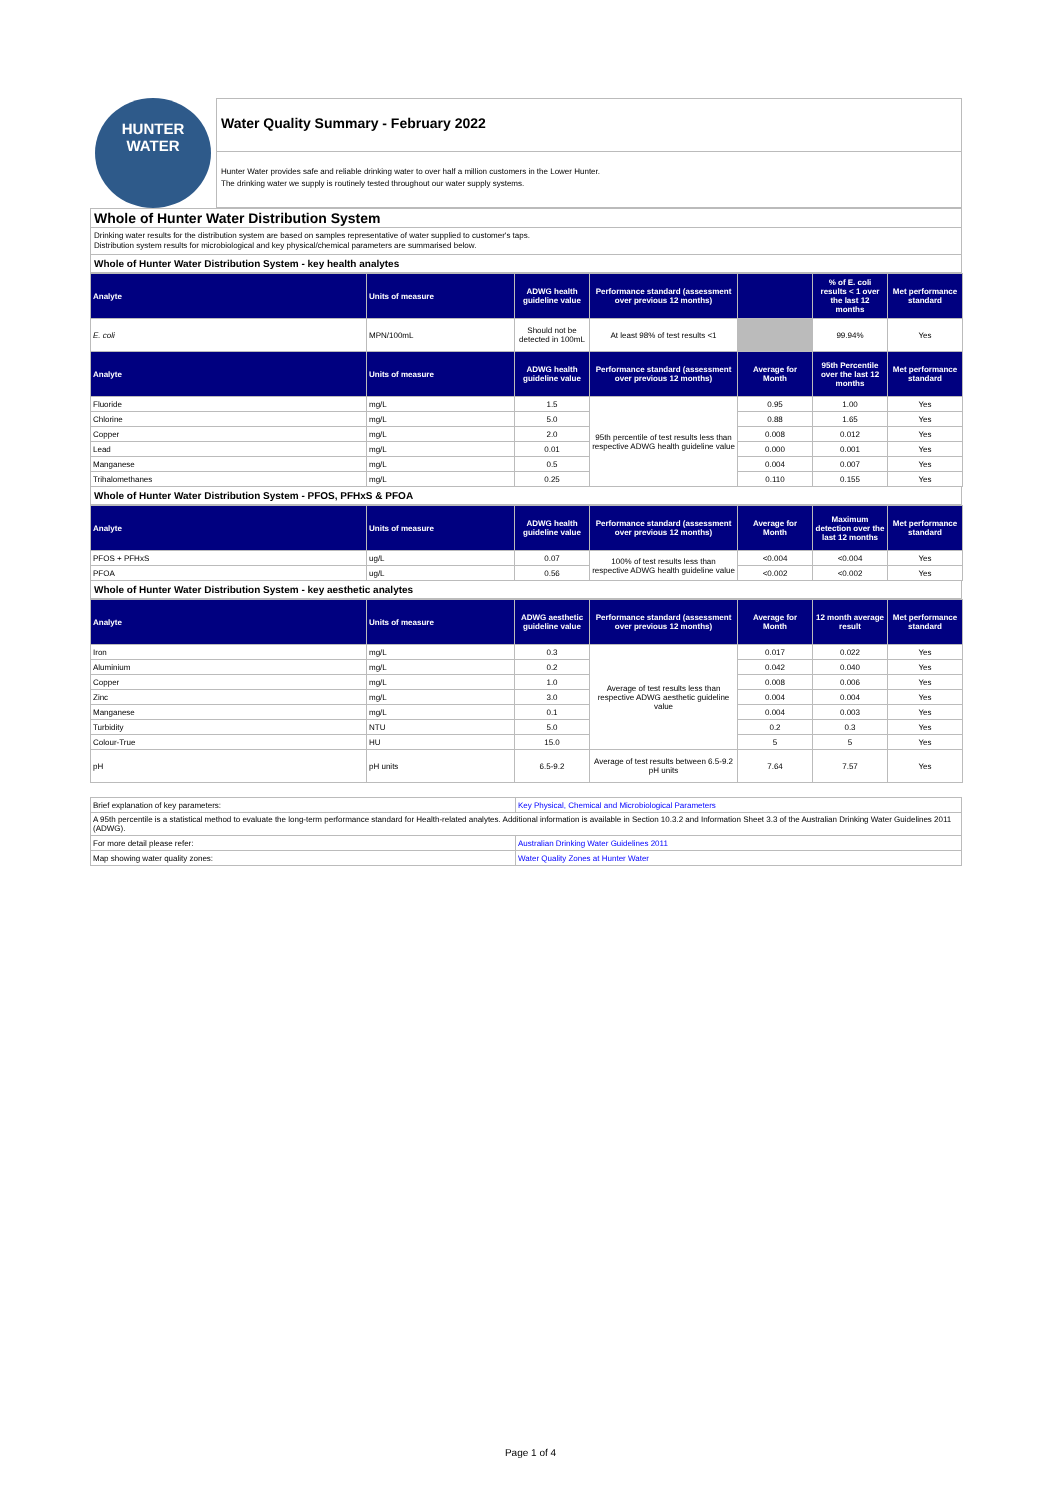HUNTER
WATER
Water Quality Summary - February 2022
Hunter Water provides safe and reliable drinking water to over half a million customers in the Lower Hunter.
The drinking water we supply is routinely tested throughout our water supply systems.
Whole of Hunter Water Distribution System
Drinking water results for the distribution system are based on samples representative of water supplied to customer's taps.
Distribution system results for microbiological and key physical/chemical parameters are summarised below.
Whole of Hunter Water Distribution System - key health analytes
| Analyte | Units of measure | ADWG health guideline value | Performance standard (assessment over previous 12 months) | | % of E. coli results < 1 over the last 12 months | Met performance standard |
| --- | --- | --- | --- | --- | --- | --- |
| E. coli | MPN/100mL | Should not be detected in 100mL | At least 98% of test results <1 | | 99.94% | Yes |
| Analyte | Units of measure | ADWG health guideline value | Performance standard (assessment over previous 12 months) | Average for Month | 95th Percentile over the last 12 months | Met performance standard |
| Fluoride | mg/L | 1.5 | 95th percentile of test results less than respective ADWG health guideline value | 0.95 | 1.00 | Yes |
| Chlorine | mg/L | 5.0 | | 0.88 | 1.65 | Yes |
| Copper | mg/L | 2.0 | | 0.008 | 0.012 | Yes |
| Lead | mg/L | 0.01 | | 0.000 | 0.001 | Yes |
| Manganese | mg/L | 0.5 | | 0.004 | 0.007 | Yes |
| Trihalomethanes | mg/L | 0.25 | | 0.110 | 0.155 | Yes |
Whole of Hunter Water Distribution System - PFOS, PFHxS & PFOA
| Analyte | Units of measure | ADWG health guideline value | Performance standard (assessment over previous 12 months) | Average for Month | Maximum detection over the last 12 months | Met performance standard |
| --- | --- | --- | --- | --- | --- | --- |
| PFOS + PFHxS | ug/L | 0.07 | 100% of test results less than respective ADWG health guideline value | <0.004 | <0.004 | Yes |
| PFOA | ug/L | 0.56 | | <0.002 | <0.002 | Yes |
Whole of Hunter Water Distribution System - key aesthetic analytes
| Analyte | Units of measure | ADWG aesthetic guideline value | Performance standard (assessment over previous 12 months) | Average for Month | 12 month average result | Met performance standard |
| --- | --- | --- | --- | --- | --- | --- |
| Iron | mg/L | 0.3 | Average of test results less than respective ADWG aesthetic guideline value | 0.017 | 0.022 | Yes |
| Aluminium | mg/L | 0.2 | | 0.042 | 0.040 | Yes |
| Copper | mg/L | 1.0 | | 0.008 | 0.006 | Yes |
| Zinc | mg/L | 3.0 | | 0.004 | 0.004 | Yes |
| Manganese | mg/L | 0.1 | | 0.004 | 0.003 | Yes |
| Turbidity | NTU | 5.0 | | 0.2 | 0.3 | Yes |
| Colour-True | HU | 15.0 | | 5 | 5 | Yes |
| pH | pH units | 6.5-9.2 | Average of test results between 6.5-9.2 pH units | 7.64 | 7.57 | Yes |
| Brief explanation of key parameters: | Key Physical, Chemical and Microbiological Parameters |
| A 95th percentile is a statistical method to evaluate the long-term performance standard for Health-related analytes. Additional information is available in Section 10.3.2 and Information Sheet 3.3 of the Australian Drinking Water Guidelines 2011 (ADWG). | |
| For more detail please refer: | Australian Drinking Water Guidelines 2011 |
| Map showing water quality zones: | Water Quality Zones at Hunter Water |
Page 1 of 4